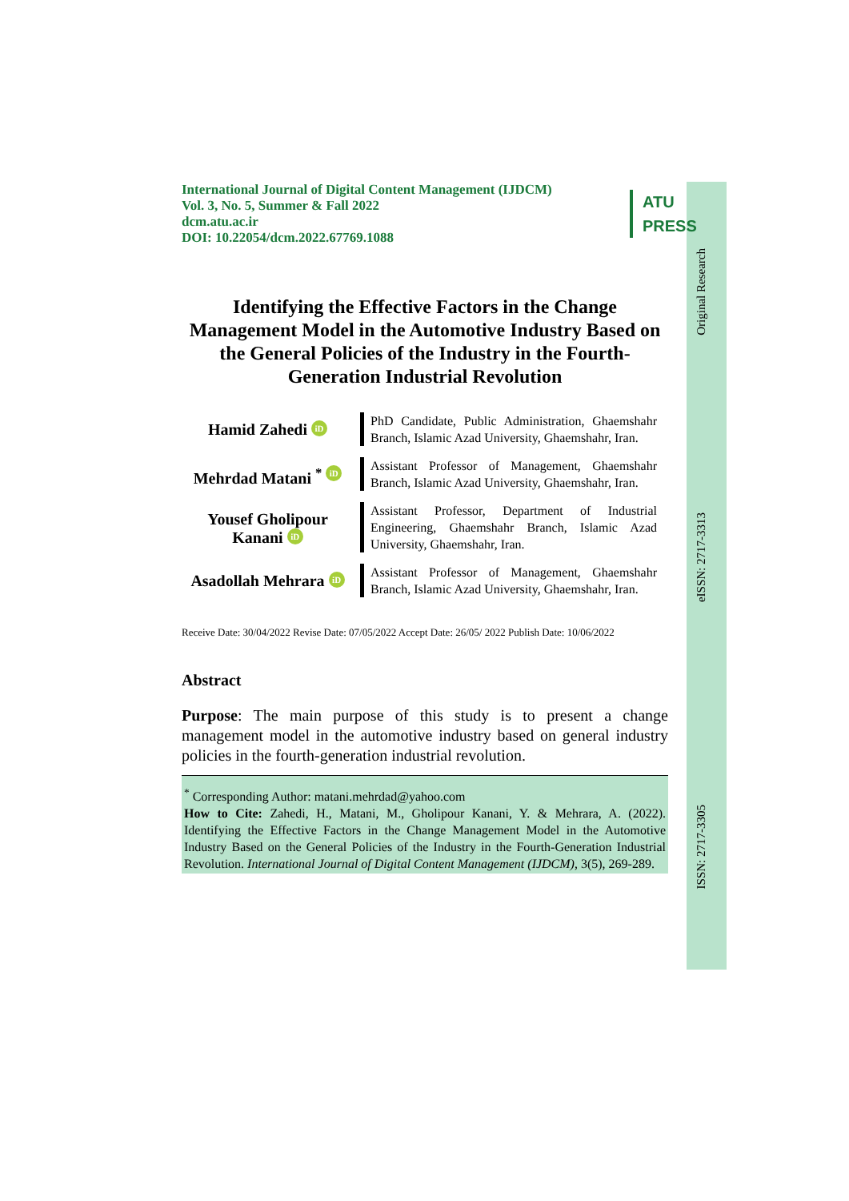International Journal of Digital Content Management (IJDCM)
Vol. 3, No. 5, Summer & Fall 2022
dcm.atu.ac.ir
DOI: 10.22054/dcm.2022.67769.1088
ATU
PRESS
Identifying the Effective Factors in the Change Management Model in the Automotive Industry Based on the General Policies of the Industry in the Fourth-Generation Industrial Revolution
Hamid Zahedi iD
PhD Candidate, Public Administration, Ghaemshahr Branch, Islamic Azad University, Ghaemshahr, Iran.
Mehrdad Matani <sup>*</sup> iD
Assistant Professor of Management, Ghaemshahr Branch, Islamic Azad University, Ghaemshahr, Iran.
Yousef Gholipour Kanani iD
Assistant Professor, Department of Industrial Engineering, Ghaemshahr Branch, Islamic Azad University, Ghaemshahr, Iran.
Asadollah Mehrara iD
Assistant Professor of Management, Ghaemshahr Branch, Islamic Azad University, Ghaemshahr, Iran.
Receive Date: 30/04/2022 Revise Date: 07/05/2022 Accept Date: 26/05/ 2022 Publish Date: 10/06/2022
Abstract
Purpose: The main purpose of this study is to present a change management model in the automotive industry based on general industry policies in the fourth-generation industrial revolution.
<sup>*</sup> Corresponding Author: matani.mehrdad@yahoo.com
How to Cite: Zahedi, H., Matani, M., Gholipour Kanani, Y. & Mehrara, A. (2022). Identifying the Effective Factors in the Change Management Model in the Automotive Industry Based on the General Policies of the Industry in the Fourth-Generation Industrial Revolution. International Journal of Digital Content Management (IJDCM), 3(5), 269-289.
Original Research
eISSN: 2717-3313
ISSN: 2717-3305